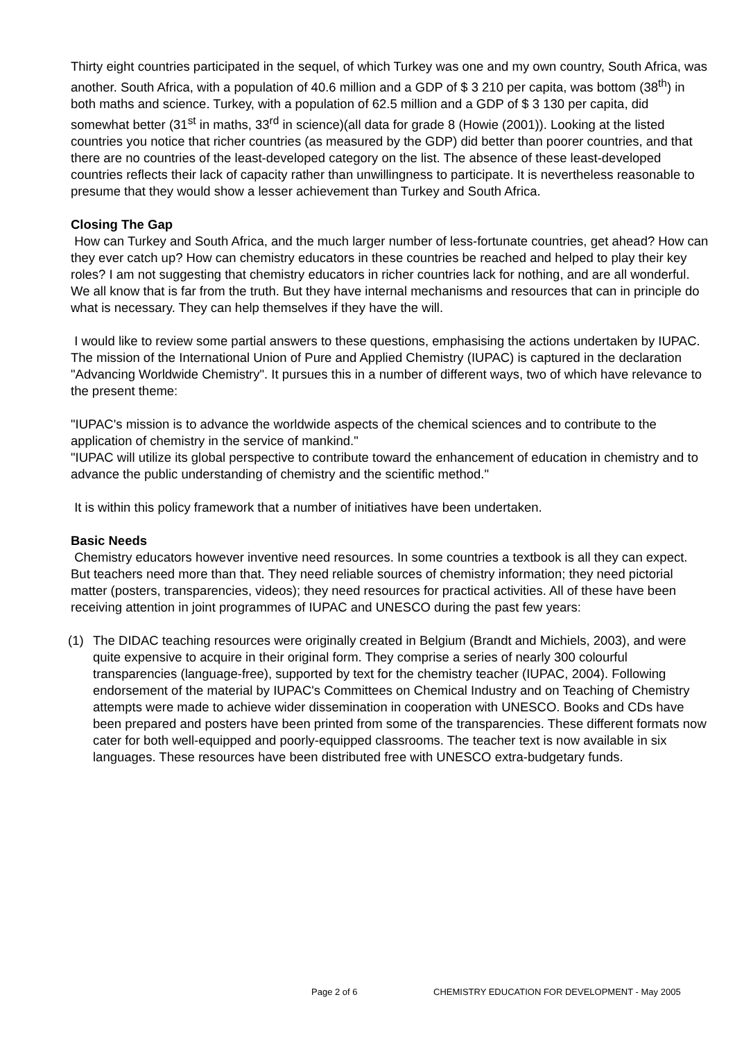Thirty eight countries participated in the sequel, of which Turkey was one and my own country, South Africa, was another. South Africa, with a population of 40.6 million and a GDP of $ 3 210 per capita, was bottom (38<sup>th</sup>) in both maths and science. Turkey, with a population of 62.5 million and a GDP of $ 3 130 per capita, did somewhat better (31<sup>st</sup> in maths, 33<sup>rd</sup> in science)(all data for grade 8 (Howie (2001)). Looking at the listed countries you notice that richer countries (as measured by the GDP) did better than poorer countries, and that there are no countries of the least-developed category on the list. The absence of these least-developed countries reflects their lack of capacity rather than unwillingness to participate. It is nevertheless reasonable to presume that they would show a lesser achievement than Turkey and South Africa.
Closing The Gap
How can Turkey and South Africa, and the much larger number of less-fortunate countries, get ahead? How can they ever catch up? How can chemistry educators in these countries be reached and helped to play their key roles? I am not suggesting that chemistry educators in richer countries lack for nothing, and are all wonderful. We all know that is far from the truth. But they have internal mechanisms and resources that can in principle do what is necessary. They can help themselves if they have the will.
I would like to review some partial answers to these questions, emphasising the actions undertaken by IUPAC. The mission of the International Union of Pure and Applied Chemistry (IUPAC) is captured in the declaration "Advancing Worldwide Chemistry". It pursues this in a number of different ways, two of which have relevance to the present theme:
"IUPAC's mission is to advance the worldwide aspects of the chemical sciences and to contribute to the application of chemistry in the service of mankind."
"IUPAC will utilize its global perspective to contribute toward the enhancement of education in chemistry and to advance the public understanding of chemistry and the scientific method."
It is within this policy framework that a number of initiatives have been undertaken.
Basic Needs
Chemistry educators however inventive need resources. In some countries a textbook is all they can expect. But teachers need more than that. They need reliable sources of chemistry information; they need pictorial matter (posters, transparencies, videos); they need resources for practical activities. All of these have been receiving attention in joint programmes of IUPAC and UNESCO during the past few years:
(1) The DIDAC teaching resources were originally created in Belgium (Brandt and Michiels, 2003), and were quite expensive to acquire in their original form. They comprise a series of nearly 300 colourful transparencies (language-free), supported by text for the chemistry teacher (IUPAC, 2004). Following endorsement of the material by IUPAC's Committees on Chemical Industry and on Teaching of Chemistry attempts were made to achieve wider dissemination in cooperation with UNESCO. Books and CDs have been prepared and posters have been printed from some of the transparencies. These different formats now cater for both well-equipped and poorly-equipped classrooms. The teacher text is now available in six languages. These resources have been distributed free with UNESCO extra-budgetary funds.
Page 2 of 6 CHEMISTRY EDUCATION FOR DEVELOPMENT - May 2005